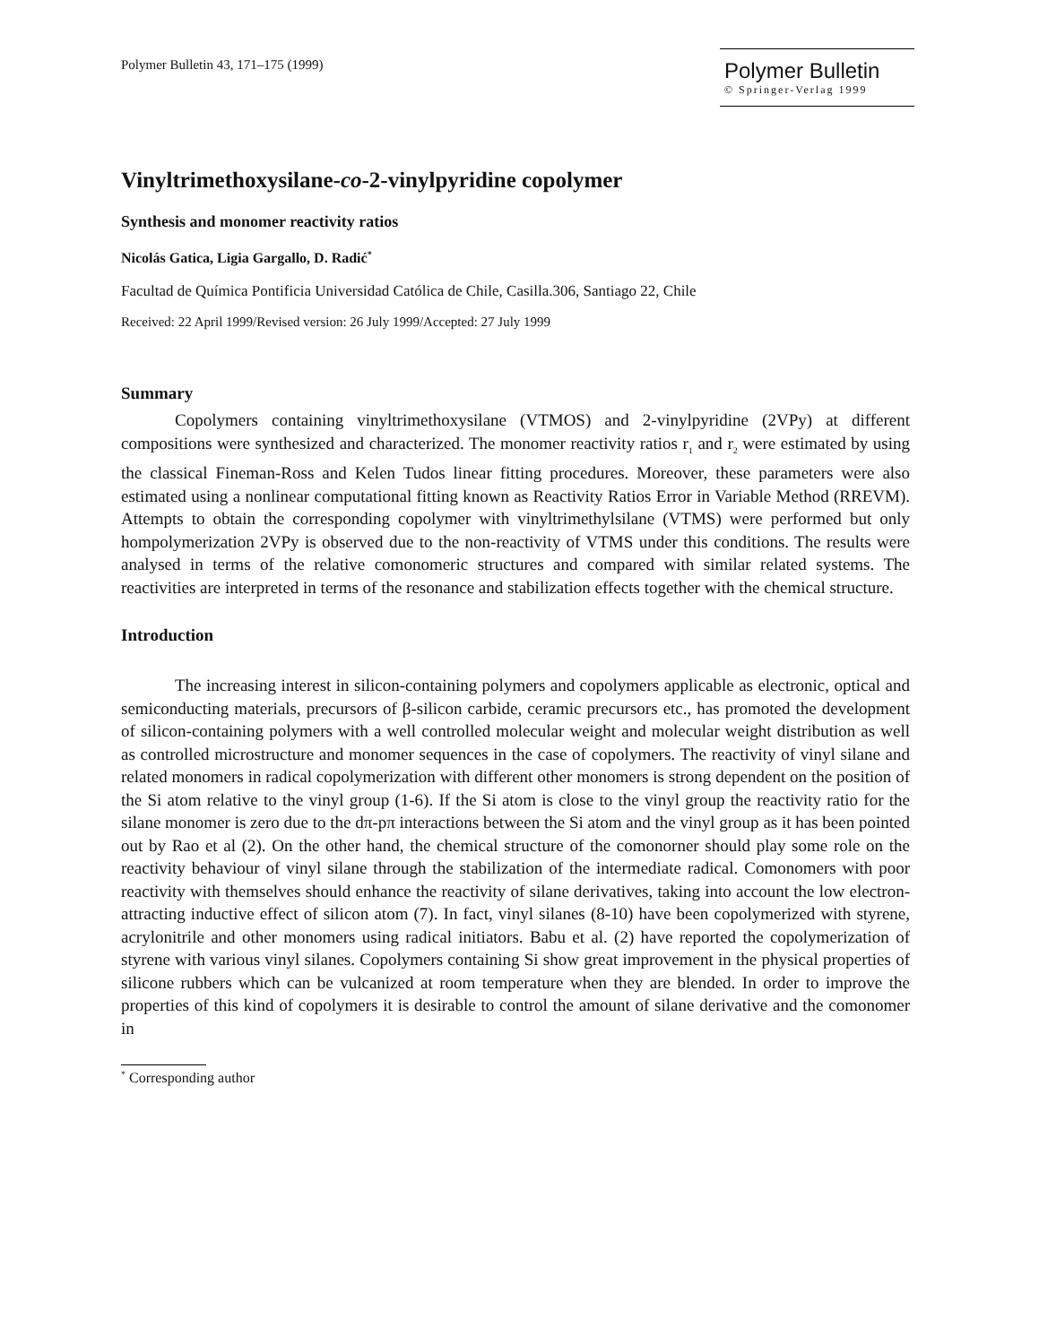Polymer Bulletin 43, 171–175 (1999)
Polymer Bulletin
© Springer-Verlag 1999
Vinyltrimethoxysilane-co-2-vinylpyridine copolymer
Synthesis and monomer reactivity ratios
Nicolás Gatica, Ligia Gargallo, D. Radić<sup>*</sup>
Facultad de Química Pontificia Universidad Católica de Chile, Casilla.306, Santiago 22, Chile
Received: 22 April 1999/Revised version: 26 July 1999/Accepted: 27 July 1999
Summary
Copolymers containing vinyltrimethoxysilane (VTMOS) and 2-vinylpyridine (2VPy) at different compositions were synthesized and characterized. The monomer reactivity ratios r<sub>1</sub> and r<sub>2</sub> were estimated by using the classical Fineman-Ross and Kelen Tudos linear fitting procedures. Moreover, these parameters were also estimated using a nonlinear computational fitting known as Reactivity Ratios Error in Variable Method (RREVM). Attempts to obtain the corresponding copolymer with vinyltrimethylsilane (VTMS) were performed but only hompolymerization 2VPy is observed due to the non-reactivity of VTMS under this conditions. The results were analysed in terms of the relative comonomeric structures and compared with similar related systems. The reactivities are interpreted in terms of the resonance and stabilization effects together with the chemical structure.
Introduction
The increasing interest in silicon-containing polymers and copolymers applicable as electronic, optical and semiconducting materials, precursors of β-silicon carbide, ceramic precursors etc., has promoted the development of silicon-containing polymers with a well controlled molecular weight and molecular weight distribution as well as controlled microstructure and monomer sequences in the case of copolymers. The reactivity of vinyl silane and related monomers in radical copolymerization with different other monomers is strong dependent on the position of the Si atom relative to the vinyl group (1-6). If the Si atom is close to the vinyl group the reactivity ratio for the silane monomer is zero due to the dπ-pπ interactions between the Si atom and the vinyl group as it has been pointed out by Rao et al (2). On the other hand, the chemical structure of the comonorner should play some role on the reactivity behaviour of vinyl silane through the stabilization of the intermediate radical. Comonomers with poor reactivity with themselves should enhance the reactivity of silane derivatives, taking into account the low electron-attracting inductive effect of silicon atom (7). In fact, vinyl silanes (8-10) have been copolymerized with styrene, acrylonitrile and other monomers using radical initiators. Babu et al. (2) have reported the copolymerization of styrene with various vinyl silanes. Copolymers containing Si show great improvement in the physical properties of silicone rubbers which can be vulcanized at room temperature when they are blended. In order to improve the properties of this kind of copolymers it is desirable to control the amount of silane derivative and the comonomer in
<sup>*</sup> Corresponding author